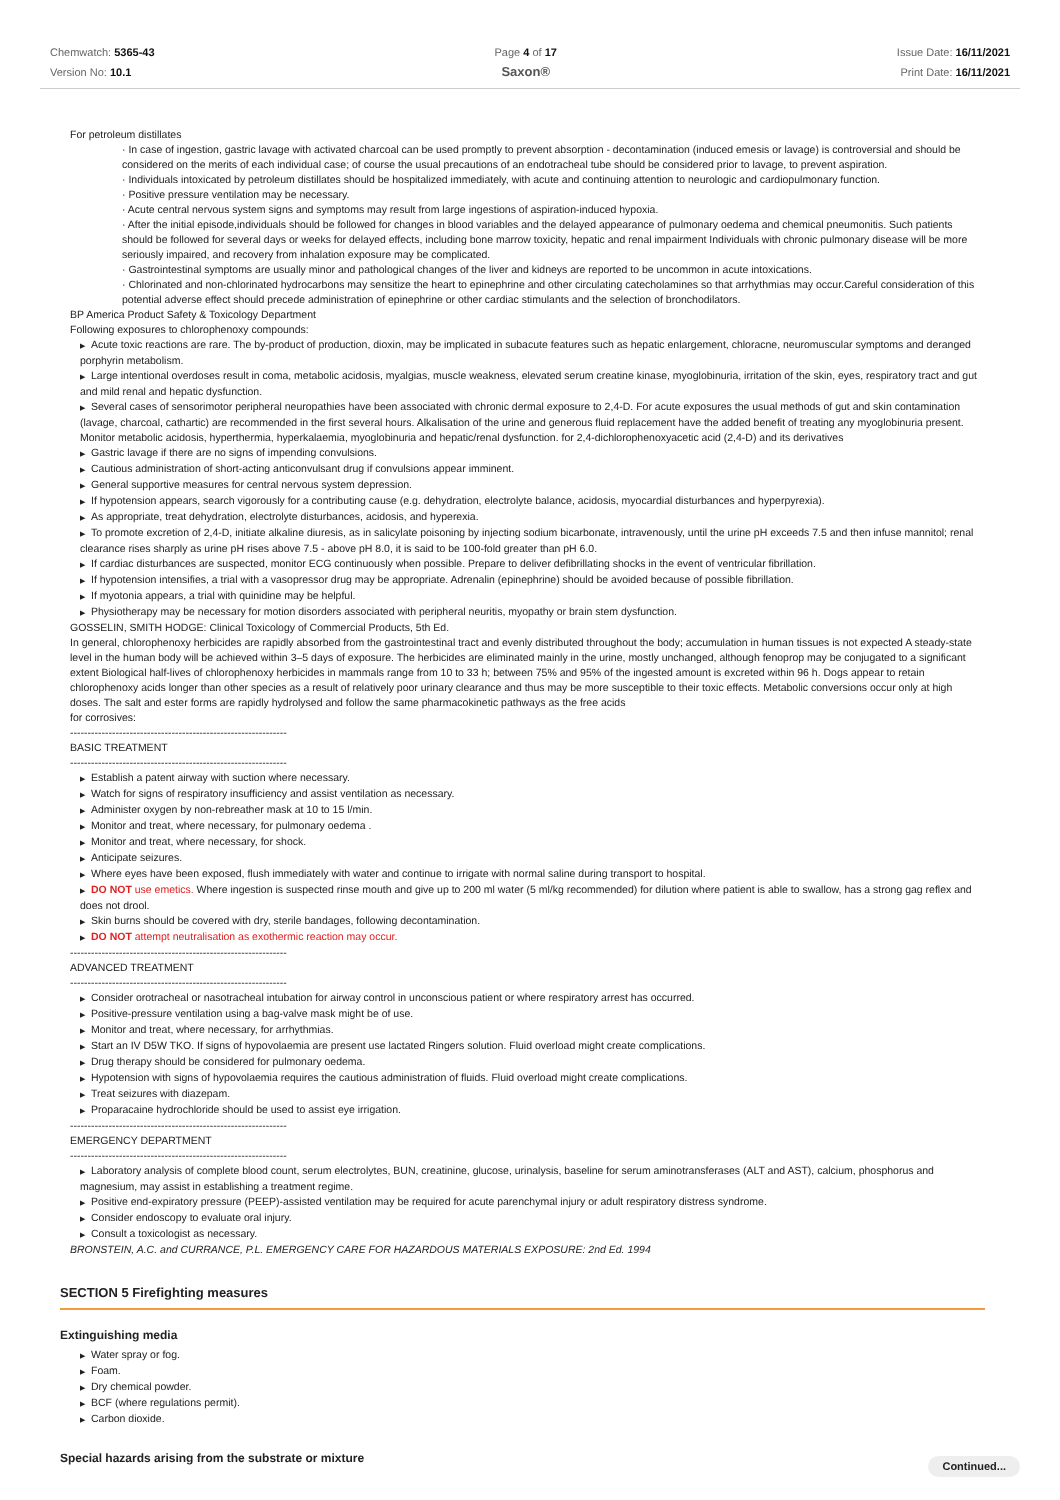Chemwatch: 5365-43
Version No: 10.1
Page 4 of 17
Saxon®
Issue Date: 16/11/2021
Print Date: 16/11/2021
For petroleum distillates
· In case of ingestion, gastric lavage with activated charcoal can be used promptly to prevent absorption - decontamination (induced emesis or lavage) is controversial and should be considered on the merits of each individual case; of course the usual precautions of an endotracheal tube should be considered prior to lavage, to prevent aspiration.
· Individuals intoxicated by petroleum distillates should be hospitalized immediately, with acute and continuing attention to neurologic and cardiopulmonary function.
· Positive pressure ventilation may be necessary.
· Acute central nervous system signs and symptoms may result from large ingestions of aspiration-induced hypoxia.
· After the initial episode,individuals should be followed for changes in blood variables and the delayed appearance of pulmonary oedema and chemical pneumonitis. Such patients should be followed for several days or weeks for delayed effects, including bone marrow toxicity, hepatic and renal impairment Individuals with chronic pulmonary disease will be more seriously impaired, and recovery from inhalation exposure may be complicated.
· Gastrointestinal symptoms are usually minor and pathological changes of the liver and kidneys are reported to be uncommon in acute intoxications.
· Chlorinated and non-chlorinated hydrocarbons may sensitize the heart to epinephrine and other circulating catecholamines so that arrhythmias may occur.Careful consideration of this potential adverse effect should precede administration of epinephrine or other cardiac stimulants and the selection of bronchodilators.
BP America Product Safety & Toxicology Department
Following exposures to chlorophenoxy compounds:
▶ Acute toxic reactions are rare. The by-product of production, dioxin, may be implicated in subacute features such as hepatic enlargement, chloracne, neuromuscular symptoms and deranged porphyrin metabolism.
▶ Large intentional overdoses result in coma, metabolic acidosis, myalgias, muscle weakness, elevated serum creatine kinase, myoglobinuria, irritation of the skin, eyes, respiratory tract and gut and mild renal and hepatic dysfunction.
▶ Several cases of sensorimotor peripheral neuropathies have been associated with chronic dermal exposure to 2,4-D. For acute exposures the usual methods of gut and skin contamination (lavage, charcoal, cathartic) are recommended in the first several hours. Alkalisation of the urine and generous fluid replacement have the added benefit of treating any myoglobinuria present. Monitor metabolic acidosis, hyperthermia, hyperkalaemia, myoglobinuria and hepatic/renal dysfunction. for 2,4-dichlorophenoxyacetic acid (2,4-D) and its derivatives
▶ Gastric lavage if there are no signs of impending convulsions.
▶ Cautious administration of short-acting anticonvulsant drug if convulsions appear imminent.
▶ General supportive measures for central nervous system depression.
▶ If hypotension appears, search vigorously for a contributing cause (e.g. dehydration, electrolyte balance, acidosis, myocardial disturbances and hyperpyrexia).
▶ As appropriate, treat dehydration, electrolyte disturbances, acidosis, and hyperexia.
▶ To promote excretion of 2,4-D, initiate alkaline diuresis, as in salicylate poisoning by injecting sodium bicarbonate, intravenously, until the urine pH exceeds 7.5 and then infuse mannitol; renal clearance rises sharply as urine pH rises above 7.5 - above pH 8.0, it is said to be 100-fold greater than pH 6.0.
▶ If cardiac disturbances are suspected, monitor ECG continuously when possible. Prepare to deliver defibrillating shocks in the event of ventricular fibrillation.
▶ If hypotension intensifies, a trial with a vasopressor drug may be appropriate. Adrenalin (epinephrine) should be avoided because of possible fibrillation.
▶ If myotonia appears, a trial with quinidine may be helpful.
▶ Physiotherapy may be necessary for motion disorders associated with peripheral neuritis, myopathy or brain stem dysfunction.
GOSSELIN, SMITH HODGE: Clinical Toxicology of Commercial Products, 5th Ed.
In general, chlorophenoxy herbicides are rapidly absorbed from the gastrointestinal tract and evenly distributed throughout the body; accumulation in human tissues is not expected A steady-state level in the human body will be achieved within 3–5 days of exposure. The herbicides are eliminated mainly in the urine, mostly unchanged, although fenoprop may be conjugated to a significant extent Biological half-lives of chlorophenoxy herbicides in mammals range from 10 to 33 h; between 75% and 95% of the ingested amount is excreted within 96 h. Dogs appear to retain chlorophenoxy acids longer than other species as a result of relatively poor urinary clearance and thus may be more susceptible to their toxic effects. Metabolic conversions occur only at high doses. The salt and ester forms are rapidly hydrolysed and follow the same pharmacokinetic pathways as the free acids
for corrosives:
--------------------------------------------------------------
BASIC TREATMENT
--------------------------------------------------------------
▶ Establish a patent airway with suction where necessary.
▶ Watch for signs of respiratory insufficiency and assist ventilation as necessary.
▶ Administer oxygen by non-rebreather mask at 10 to 15 l/min.
▶ Monitor and treat, where necessary, for pulmonary oedema .
▶ Monitor and treat, where necessary, for shock.
▶ Anticipate seizures.
▶ Where eyes have been exposed, flush immediately with water and continue to irrigate with normal saline during transport to hospital.
▶ DO NOT use emetics. Where ingestion is suspected rinse mouth and give up to 200 ml water (5 ml/kg recommended) for dilution where patient is able to swallow, has a strong gag reflex and does not drool.
▶ Skin burns should be covered with dry, sterile bandages, following decontamination.
▶ DO NOT attempt neutralisation as exothermic reaction may occur.
--------------------------------------------------------------
ADVANCED TREATMENT
--------------------------------------------------------------
▶ Consider orotracheal or nasotracheal intubation for airway control in unconscious patient or where respiratory arrest has occurred.
▶ Positive-pressure ventilation using a bag-valve mask might be of use.
▶ Monitor and treat, where necessary, for arrhythmias.
▶ Start an IV D5W TKO. If signs of hypovolaemia are present use lactated Ringers solution. Fluid overload might create complications.
▶ Drug therapy should be considered for pulmonary oedema.
▶ Hypotension with signs of hypovolaemia requires the cautious administration of fluids. Fluid overload might create complications.
▶ Treat seizures with diazepam.
▶ Proparacaine hydrochloride should be used to assist eye irrigation.
--------------------------------------------------------------
EMERGENCY DEPARTMENT
--------------------------------------------------------------
▶ Laboratory analysis of complete blood count, serum electrolytes, BUN, creatinine, glucose, urinalysis, baseline for serum aminotransferases (ALT and AST), calcium, phosphorus and magnesium, may assist in establishing a treatment regime.
▶ Positive end-expiratory pressure (PEEP)-assisted ventilation may be required for acute parenchymal injury or adult respiratory distress syndrome.
▶ Consider endoscopy to evaluate oral injury.
▶ Consult a toxicologist as necessary.
BRONSTEIN, A.C. and CURRANCE, P.L. EMERGENCY CARE FOR HAZARDOUS MATERIALS EXPOSURE: 2nd Ed. 1994
SECTION 5 Firefighting measures
Extinguishing media
▶ Water spray or fog.
▶ Foam.
▶ Dry chemical powder.
▶ BCF (where regulations permit).
▶ Carbon dioxide.
Special hazards arising from the substrate or mixture
Continued...